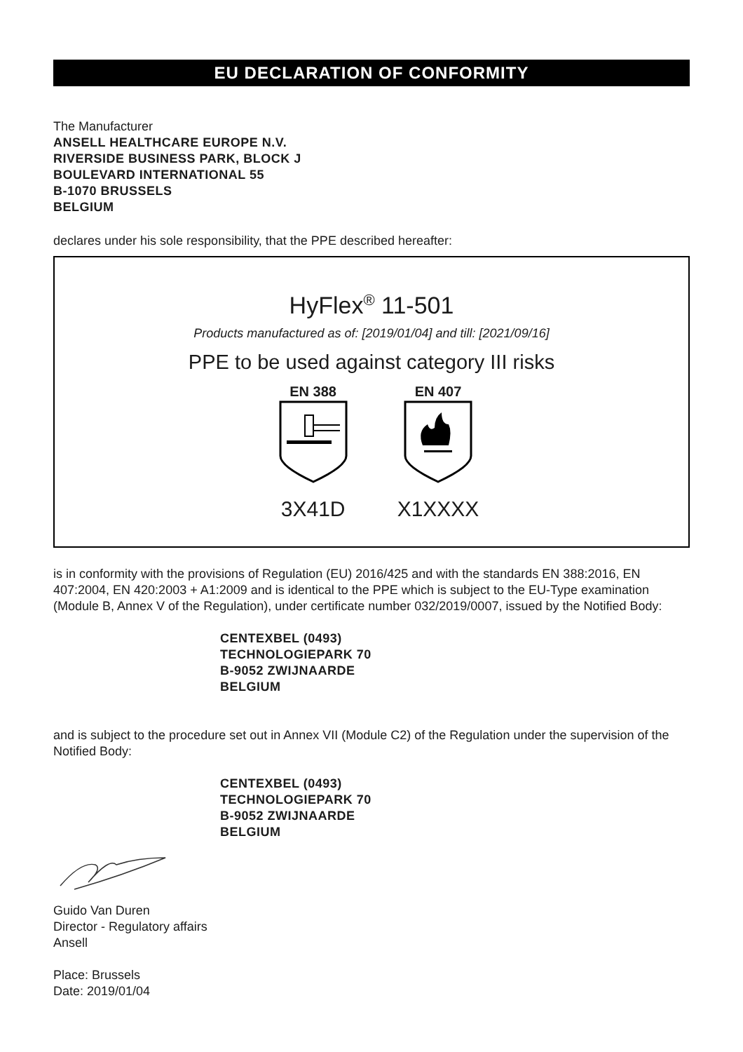EU DECLARATION OF CONFORMITY
The Manufacturer
ANSELL HEALTHCARE EUROPE N.V.
RIVERSIDE BUSINESS PARK, BLOCK J
BOULEVARD INTERNATIONAL 55
B-1070 BRUSSELS
BELGIUM
declares under his sole responsibility, that the PPE described hereafter:
HyFlex<sup>®</sup> 11-501
Products manufactured as of: [2019/01/04] and till: [2021/09/16]
PPE to be used against category III risks
EN 388
3X41D
EN 407
X1XXXX
is in conformity with the provisions of Regulation (EU) 2016/425 and with the standards EN 388:2016, EN 407:2004, EN 420:2003 + A1:2009 and is identical to the PPE which is subject to the EU-Type examination (Module B, Annex V of the Regulation), under certificate number 032/2019/0007, issued by the Notified Body:
CENTEXBEL (0493)
TECHNOLOGIEPARK 70
B-9052 ZWIJNAARDE
BELGIUM
and is subject to the procedure set out in Annex VII (Module C2) of the Regulation under the supervision of the Notified Body:
CENTEXBEL (0493)
TECHNOLOGIEPARK 70
B-9052 ZWIJNAARDE
BELGIUM
Guido Van Duren
Director - Regulatory affairs
Ansell
Place: Brussels
Date: 2019/01/04